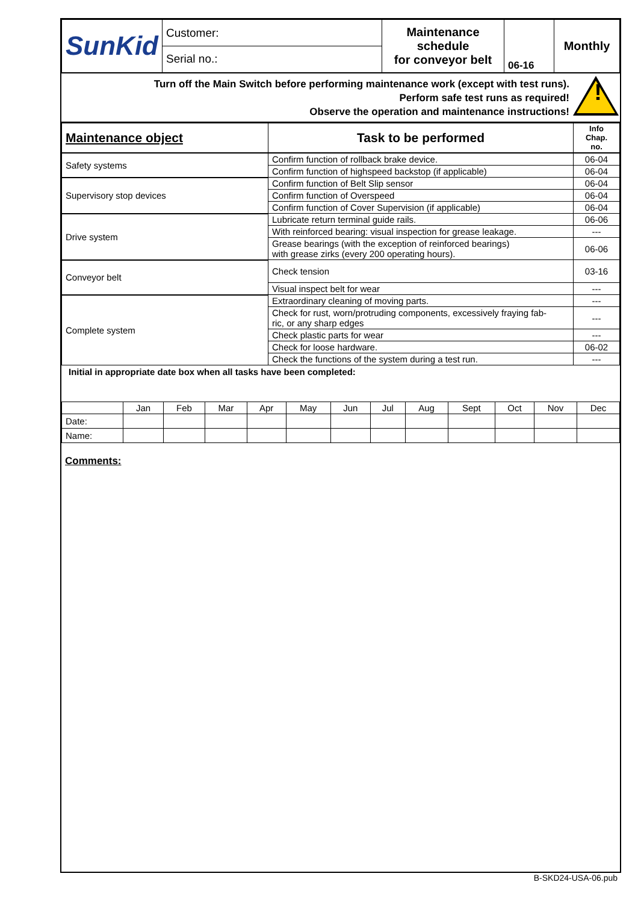| SunKid | Customer: | Maintenance schedule for conveyor belt | 06-16 | Monthly |
| | Serial no.: | | | |
Turn off the Main Switch before performing maintenance work (except with test runs).
Perform safe test runs as required!
Observe the operation and maintenance instructions!
!
| Maintenance object | Task to be performed | Info Chap. no. |
| --- | --- | --- |
| Safety systems | Confirm function of rollback brake device. | 06-04 |
| | Confirm function of highspeed backstop (if applicable) | 06-04 |
| Supervisory stop devices | Confirm function of Belt Slip sensor | 06-04 |
| | Confirm function of Overspeed | 06-04 |
| | Confirm function of Cover Supervision (if applicable) | 06-04 |
| Drive system | Lubricate return terminal guide rails. | 06-06 |
| | With reinforced bearing: visual inspection for grease leakage. | --- |
| | Grease bearings (with the exception of reinforced bearings) with grease zirks (every 200 operating hours). | 06-06 |
| Conveyor belt | Check tension | 03-16 |
| | Visual inspect belt for wear | --- |
| Complete system | Extraordinary cleaning of moving parts. | --- |
| | Check for rust, worn/protruding components, excessively fraying fab- ric, or any sharp edges | --- |
| | Check plastic parts for wear | --- |
| | Check for loose hardware. | 06-02 |
| | Check the functions of the system during a test run. | --- |
Initial in appropriate date box when all tasks have been completed:
| | Jan | Feb | Mar | Apr | May | Jun | Jul | Aug | Sept | Oct | Nov | Dec |
| Date: | | | | | | | | | | | | |
| Name: | | | | | | | | | | | | |
Comments:
B-SKD24-USA-06.pub